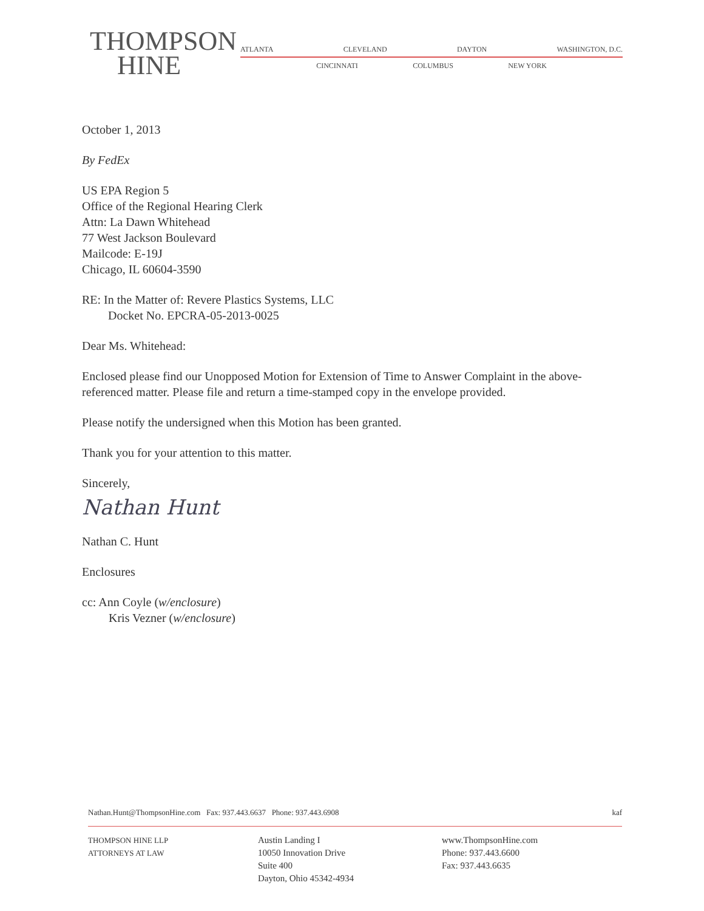THOMPSON
HINE
ATLANTA CLEVELAND DAYTON WASHINGTON, D.C.
CINCINNATI COLUMBUS NEW YORK
October 1, 2013
By FedEx
US EPA Region 5
Office of the Regional Hearing Clerk
Attn: La Dawn Whitehead
77 West Jackson Boulevard
Mailcode: E-19J
Chicago, IL 60604-3590
RE: In the Matter of: Revere Plastics Systems, LLC
Docket No. EPCRA-05-2013-0025
Dear Ms. Whitehead:
Enclosed please find our Unopposed Motion for Extension of Time to Answer Complaint in the above-referenced matter. Please file and return a time-stamped copy in the envelope provided.
Please notify the undersigned when this Motion has been granted.
Thank you for your attention to this matter.
Sincerely,
Nathan Hunt
Nathan C. Hunt
Enclosures
cc: Ann Coyle (w/enclosure)
Kris Vezner (w/enclosure)
Nathan.Hunt@ThompsonHine.com Fax: 937.443.6637 Phone: 937.443.6908 kaf
THOMPSON HINE LLP
ATTORNEYS AT LAW
Austin Landing I
10050 Innovation Drive
Suite 400
Dayton, Ohio 45342-4934
www.ThompsonHine.com
Phone: 937.443.6600
Fax: 937.443.6635